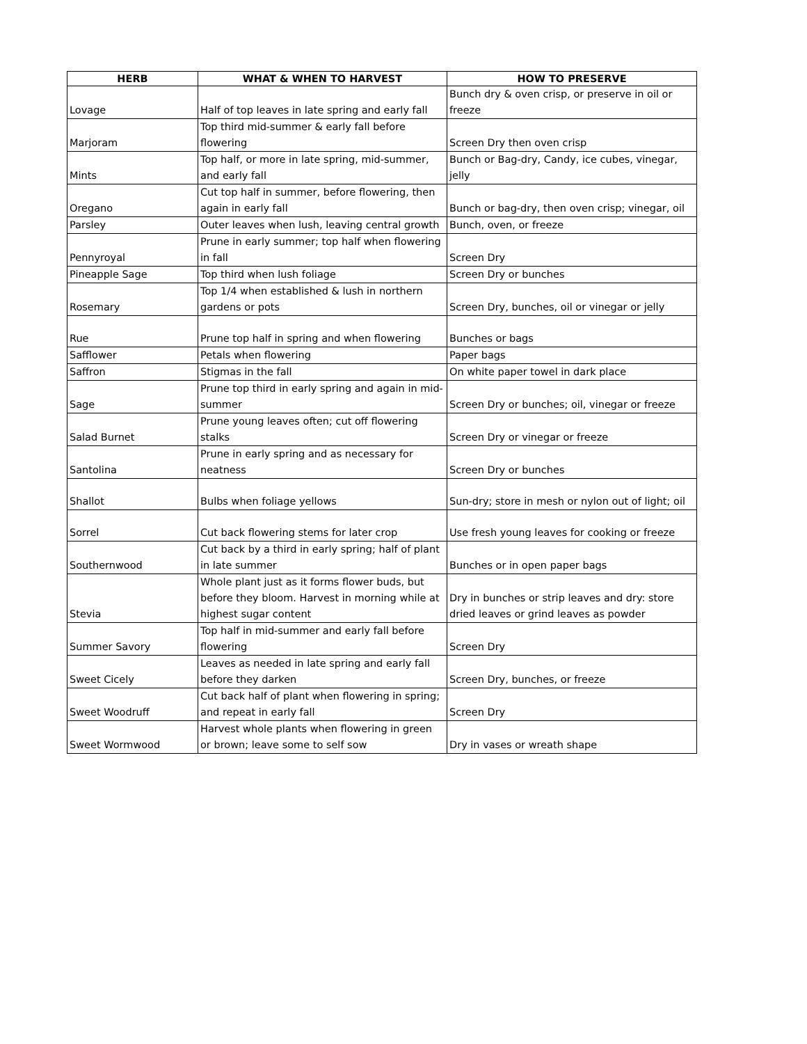| HERB | WHAT & WHEN TO HARVEST | HOW TO PRESERVE |
| --- | --- | --- |
| Lovage | Half of top leaves in late spring and early fall | Bunch dry & oven crisp, or preserve in oil or freeze |
| Marjoram | Top third mid-summer & early fall before flowering | Screen Dry then oven crisp |
| Mints | Top half, or more in late spring, mid-summer, and early fall | Bunch or Bag-dry, Candy, ice cubes, vinegar, jelly |
| Oregano | Cut top half in summer, before flowering, then again in early fall | Bunch or bag-dry, then oven crisp; vinegar, oil |
| Parsley | Outer leaves when lush, leaving central growth | Bunch, oven, or freeze |
| Pennyroyal | Prune in early summer; top half when flowering in fall | Screen Dry |
| Pineapple Sage | Top third when lush foliage | Screen Dry or bunches |
| Rosemary | Top 1/4 when established & lush in northern gardens or pots | Screen Dry, bunches, oil or vinegar or jelly |
| Rue | Prune top half in spring and when flowering | Bunches or bags |
| Safflower | Petals when flowering | Paper bags |
| Saffron | Stigmas in the fall | On white paper towel in dark place |
| Sage | Prune top third in early spring and again in mid-summer | Screen Dry or bunches; oil, vinegar or freeze |
| Salad Burnet | Prune young leaves often; cut off flowering stalks | Screen Dry or vinegar or freeze |
| Santolina | Prune in early spring and as necessary for neatness | Screen Dry or bunches |
| Shallot | Bulbs when foliage yellows | Sun-dry; store in mesh or nylon out of light; oil |
| Sorrel | Cut back flowering stems for later crop | Use fresh young leaves for cooking or freeze |
| Southernwood | Cut back by a third in early spring; half of plant in late summer | Bunches or in open paper bags |
| Stevia | Whole plant just as it forms flower buds, but before they bloom. Harvest in morning while at highest sugar content | Dry in bunches or strip leaves and dry: store dried leaves or grind leaves as powder |
| Summer Savory | Top half in mid-summer and early fall before flowering | Screen Dry |
| Sweet Cicely | Leaves as needed in late spring and early fall before they darken | Screen Dry, bunches, or freeze |
| Sweet Woodruff | Cut back half of plant when flowering in spring; and repeat in early fall | Screen Dry |
| Sweet Wormwood | Harvest whole plants when flowering in green or brown; leave some to self sow | Dry in vases or wreath shape |